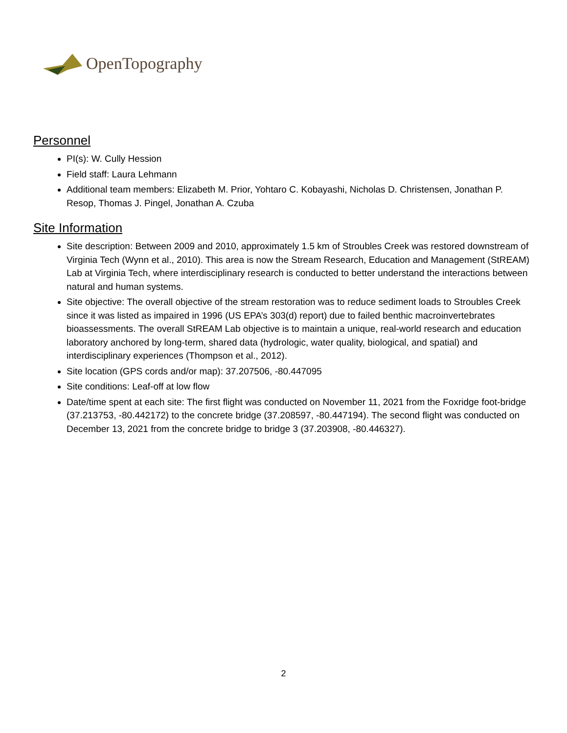OpenTopography
Personnel
PI(s): W. Cully Hession
Field staff: Laura Lehmann
Additional team members: Elizabeth M. Prior, Yohtaro C. Kobayashi, Nicholas D. Christensen, Jonathan P. Resop, Thomas J. Pingel, Jonathan A. Czuba
Site Information
Site description: Between 2009 and 2010, approximately 1.5 km of Stroubles Creek was restored downstream of Virginia Tech (Wynn et al., 2010). This area is now the Stream Research, Education and Management (StREAM) Lab at Virginia Tech, where interdisciplinary research is conducted to better understand the interactions between natural and human systems.
Site objective: The overall objective of the stream restoration was to reduce sediment loads to Stroubles Creek since it was listed as impaired in 1996 (US EPA’s 303(d) report) due to failed benthic macroinvertebrates bioassessments. The overall StREAM Lab objective is to maintain a unique, real-world research and education laboratory anchored by long-term, shared data (hydrologic, water quality, biological, and spatial) and interdisciplinary experiences (Thompson et al., 2012).
Site location (GPS cords and/or map): 37.207506, -80.447095
Site conditions: Leaf-off at low flow
Date/time spent at each site: The first flight was conducted on November 11, 2021 from the Foxridge foot-bridge (37.213753, -80.442172) to the concrete bridge (37.208597, -80.447194). The second flight was conducted on December 13, 2021 from the concrete bridge to bridge 3 (37.203908, -80.446327).
2